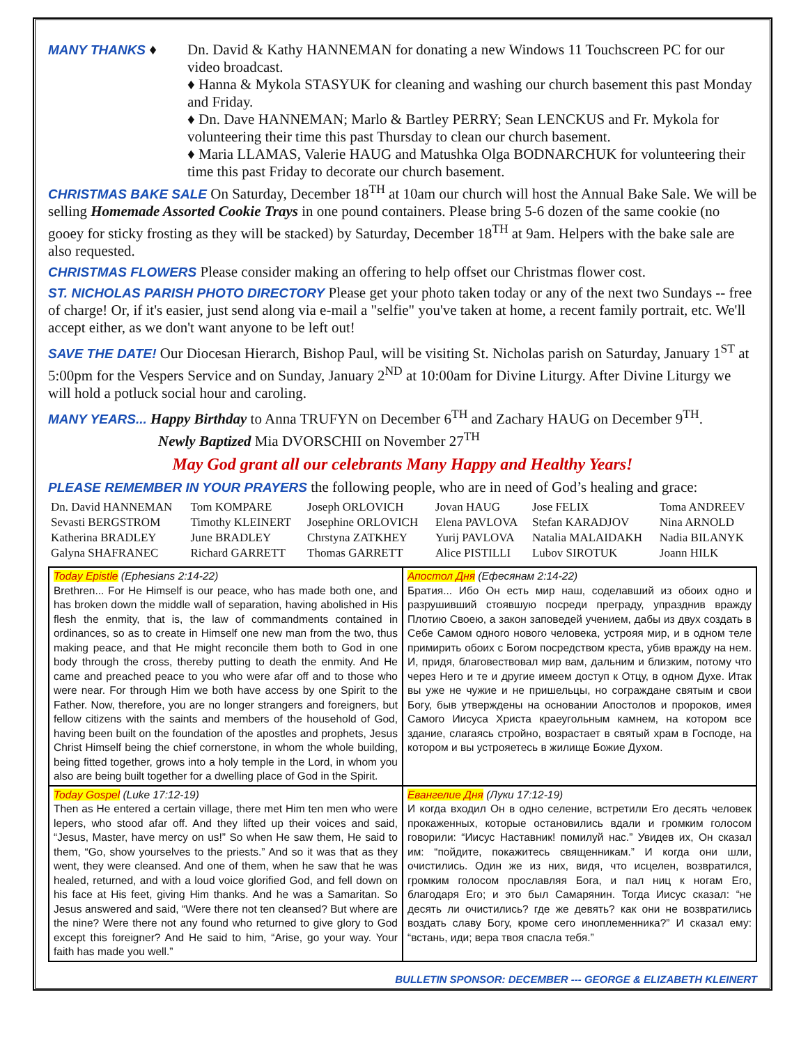MANY THANKS ♦ Dn. David & Kathy HANNEMAN for donating a new Windows 11 Touchscreen PC for our video broadcast.
♦ Hanna & Mykola STASYUK for cleaning and washing our church basement this past Monday and Friday.
♦ Dn. Dave HANNEMAN; Marlo & Bartley PERRY; Sean LENCKUS and Fr. Mykola for volunteering their time this past Thursday to clean our church basement.
♦ Maria LLAMAS, Valerie HAUG and Matushka Olga BODNARCHUK for volunteering their time this past Friday to decorate our church basement.
CHRISTMAS BAKE SALE On Saturday, December 18<sup>TH</sup> at 10am our church will host the Annual Bake Sale. We will be selling Homemade Assorted Cookie Trays in one pound containers. Please bring 5-6 dozen of the same cookie (no gooey for sticky frosting as they will be stacked) by Saturday, December 18<sup>TH</sup> at 9am. Helpers with the bake sale are also requested.
CHRISTMAS FLOWERS Please consider making an offering to help offset our Christmas flower cost.
ST. NICHOLAS PARISH PHOTO DIRECTORY Please get your photo taken today or any of the next two Sundays -- free of charge! Or, if it's easier, just send along via e-mail a "selfie" you've taken at home, a recent family portrait, etc. We'll accept either, as we don't want anyone to be left out!
SAVE THE DATE! Our Diocesan Hierarch, Bishop Paul, will be visiting St. Nicholas parish on Saturday, January 1<sup>ST</sup> at 5:00pm for the Vespers Service and on Sunday, January 2<sup>ND</sup> at 10:00am for Divine Liturgy. After Divine Liturgy we will hold a potluck social hour and caroling.
MANY YEARS... Happy Birthday to Anna TRUFYN on December 6<sup>TH</sup> and Zachary HAUG on December 9<sup>TH</sup>.
Newly Baptized Mia DVORSCHII on November 27<sup>TH</sup>
May God grant all our celebrants Many Happy and Healthy Years!
PLEASE REMEMBER IN YOUR PRAYERS the following people, who are in need of God’s healing and grace:
| Dn. David HANNEMAN | Tom KOMPARE | Joseph ORLOVICH | Jovan HAUG | Jose FELIX | Toma ANDREEV |
| Sevasti BERGSTROM | Timothy KLEINERT | Josephine ORLOVICH | Elena PAVLOVA | Stefan KARADJOV | Nina ARNOLD |
| Katherina BRADLEY | June BRADLEY | Chrstyna ZATKHEY | Yurij PAVLOVA | Natalia MALAIDAKH | Nadia BILANYK |
| Galyna SHAFRANEC | Richard GARRETT | Thomas GARRETT | Alice PISTILLI | Lubov SIROTUK | Joann HILK |
| Today Epistle (Ephesians 2:14-22) Brethren... For He Himself is our peace, who has made both one, and has broken down the middle wall of separation, having abolished in His flesh the enmity, that is, the law of commandments contained in ordinances, so as to create in Himself one new man from the two, thus making peace, and that He might reconcile them both to God in one body through the cross, thereby putting to death the enmity. And He came and preached peace to you who were afar off and to those who were near. For through Him we both have access by one Spirit to the Father. Now, therefore, you are no longer strangers and foreigners, but fellow citizens with the saints and members of the household of God, having been built on the foundation of the apostles and prophets, Jesus Christ Himself being the chief cornerstone, in whom the whole building, being fitted together, grows into a holy temple in the Lord, in whom you also are being built together for a dwelling place of God in the Spirit. | Апостол Дня (Ефесянам 2:14-22) Братия... Ибо Он есть мир наш, соделавший из обоих одно и разрушивший стоявшую посреди преграду, упразднив вражду Плотию Своею, а закон заповедей учением, дабы из двух создать в Себе Самом одного нового человека, устрояя мир, и в одном теле примирить обоих с Богом посредством креста, убив вражду на нем. И, придя, благовествовал мир вам, дальним и близким, потому что через Него и те и другие имеем доступ к Отцу, в одном Духе. Итак вы уже не чужие и не пришельцы, но сограждане святым и свои Богу, быв утверждены на основании Апостолов и пророков, имея Самого Иисуса Христа краеугольным камнем, на котором все здание, слагаясь стройно, возрастает в святый храм в Господе, на котором и вы устрояетесь в жилище Божие Духом. |
| Today Gospel (Luke 17:12-19) Then as He entered a certain village, there met Him ten men who were lepers, who stood afar off. And they lifted up their voices and said, “Jesus, Master, have mercy on us!” So when He saw them, He said to them, “Go, show yourselves to the priests.” And so it was that as they went, they were cleansed. And one of them, when he saw that he was healed, returned, and with a loud voice glorified God, and fell down on his face at His feet, giving Him thanks. And he was a Samaritan. So Jesus answered and said, “Were there not ten cleansed? But where are the nine? Were there not any found who returned to give glory to God except this foreigner? And He said to him, “Arise, go your way. Your faith has made you well.” | Евангелие Дня (Луки 17:12-19) И когда входил Он в одно селение, встретили Его десять человек прокаженных, которые остановились вдали и громким голосом говорили: “Иисус Наставник! помилуй нас.” Увидев их, Он сказал им: “пойдите, покажитесь священникам.” И когда они шли, очистились. Один же из них, видя, что исцелен, возвратился, громким голосом прославляя Бога, и пал ниц к ногам Его, благодаря Его; и это был Самарянин. Тогда Иисус сказал: “не десять ли очистились? где же девять? как они не возвратились воздать славу Богу, кроме сего иноплеменника?” И сказал ему: “встань, иди; вера твоя спасла тебя.” |
BULLETIN SPONSOR: DECEMBER --- GEORGE & ELIZABETH KLEINERT